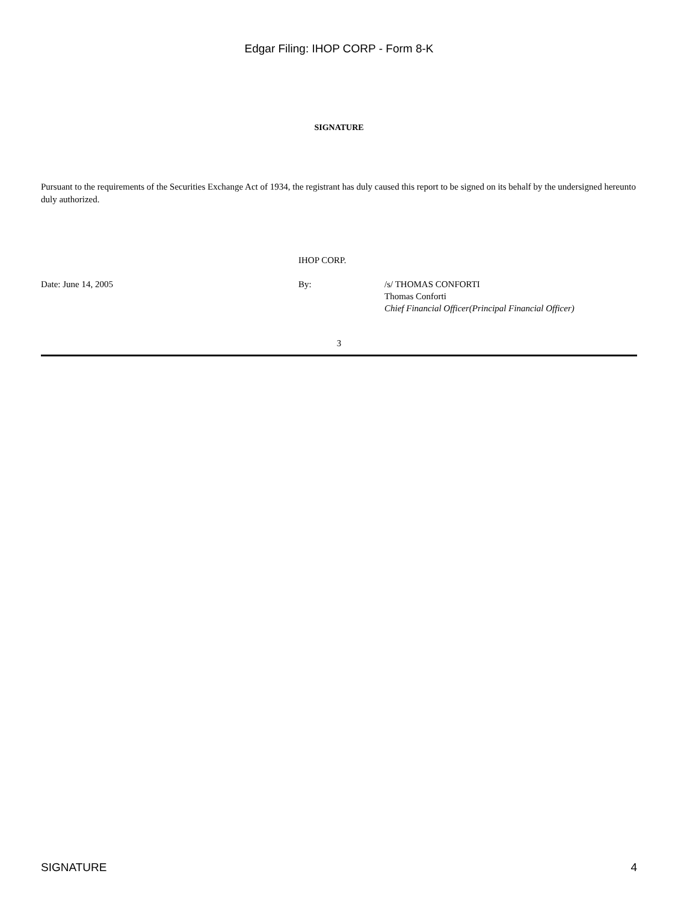Edgar Filing: IHOP CORP - Form 8-K
SIGNATURE
Pursuant to the requirements of the Securities Exchange Act of 1934, the registrant has duly caused this report to be signed on its behalf by the undersigned hereunto duly authorized.
| | IHOP CORP. | |
| Date: June 14, 2005 | By: | /s/ THOMAS CONFORTI Thomas Conforti Chief Financial Officer(Principal Financial Officer) |
3
SIGNATURE 4